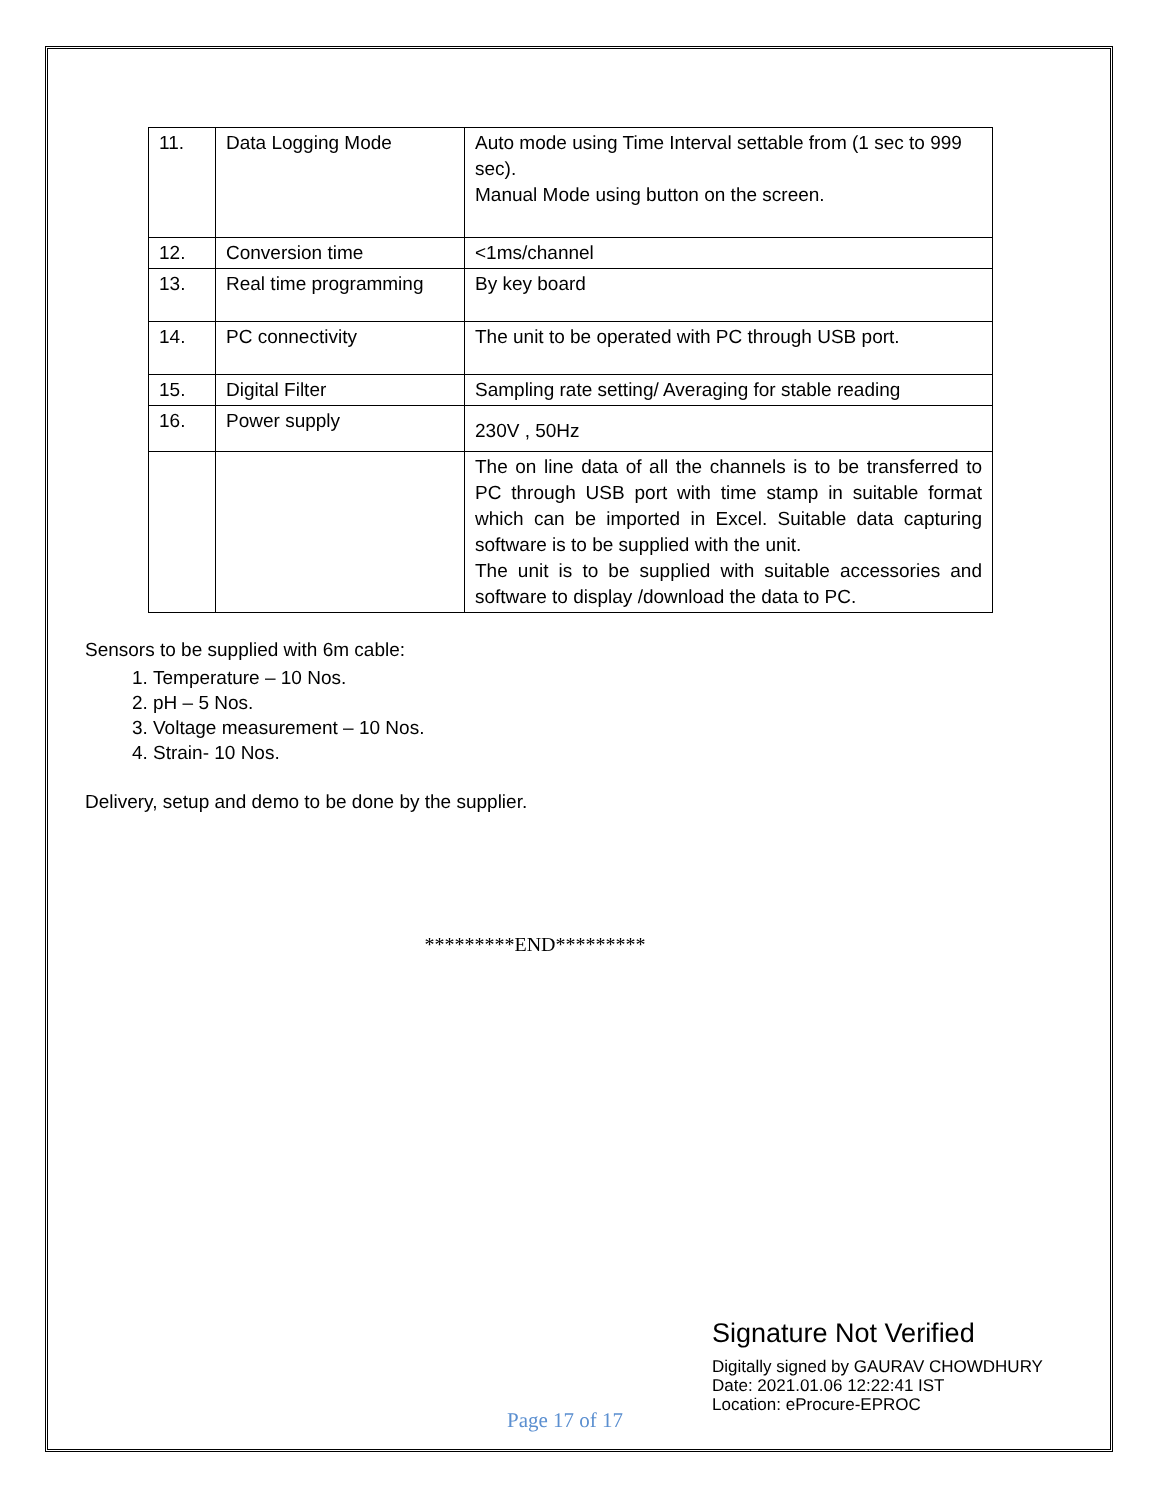| 11. | Data Logging Mode | Auto mode using Time Interval settable from (1 sec to 999 sec). Manual Mode using button on the screen. |
| 12. | Conversion time | <1ms/channel |
| 13. | Real time programming | By key board |
| 14. | PC connectivity | The unit to be operated with PC through USB port. |
| 15. | Digital Filter | Sampling rate setting/ Averaging for stable reading |
| 16. | Power supply | 230V , 50Hz |
| | | The on line data of all the channels is to be transferred to PC through USB port with time stamp in suitable format which can be imported in Excel. Suitable data capturing software is to be supplied with the unit. The unit is to be supplied with suitable accessories and software to display /download the data to PC. |
Sensors to be supplied with 6m cable:
1. Temperature – 10 Nos.
2. pH – 5 Nos.
3. Voltage measurement – 10 Nos.
4. Strain- 10 Nos.
Delivery, setup and demo to be done by the supplier.
*********END*********
Page 17 of 17
Signature Not Verified
Digitally signed by GAURAV CHOWDHURY
Date: 2021.01.06 12:22:41 IST
Location: eProcure-EPROC